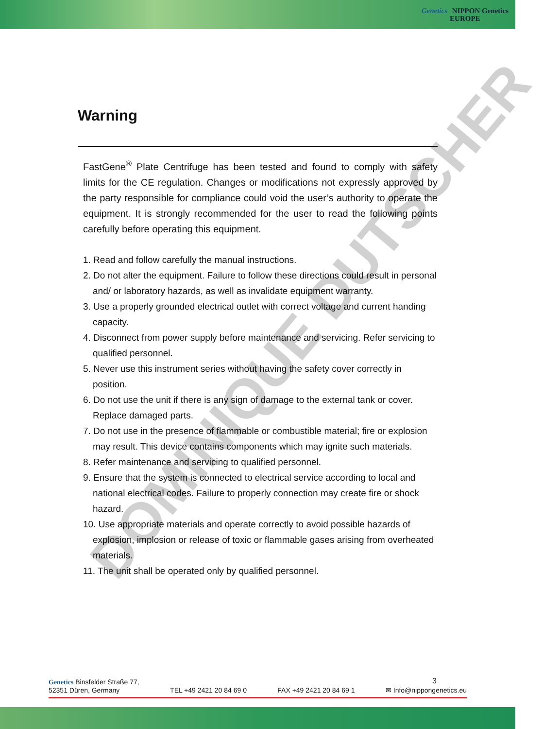Genetics NIPPON Genetics
EUROPE
Warning
FastGene<sup>®</sup> Plate Centrifuge has been tested and found to comply with safety limits for the CE regulation. Changes or modifications not expressly approved by the party responsible for compliance could void the user’s authority to operate the equipment. It is strongly recommended for the user to read the following points carefully before operating this equipment.
1. Read and follow carefully the manual instructions.
2. Do not alter the equipment. Failure to follow these directions could result in personal and/ or laboratory hazards, as well as invalidate equipment warranty.
3. Use a properly grounded electrical outlet with correct voltage and current handing capacity.
4. Disconnect from power supply before maintenance and servicing. Refer servicing to qualified personnel.
5. Never use this instrument series without having the safety cover correctly in position.
6. Do not use the unit if there is any sign of damage to the external tank or cover. Replace damaged parts.
7. Do not use in the presence of flammable or combustible material; fire or explosion may result. This device contains components which may ignite such materials.
8. Refer maintenance and servicing to qualified personnel.
9. Ensure that the system is connected to electrical service according to local and national electrical codes. Failure to properly connection may create fire or shock hazard.
10. Use appropriate materials and operate correctly to avoid possible hazards of explosion, implosion or release of toxic or flammable gases arising from overheated materials.
11. The unit shall be operated only by qualified personnel.
DOMINIQUE DUTSCHER
3
Genetics Binsfelder Straße 77,
52351 Düren, Germany
TEL +49 2421 20 84 69 0
FAX +49 2421 20 84 69 1
✉ Info@nippongenetics.eu